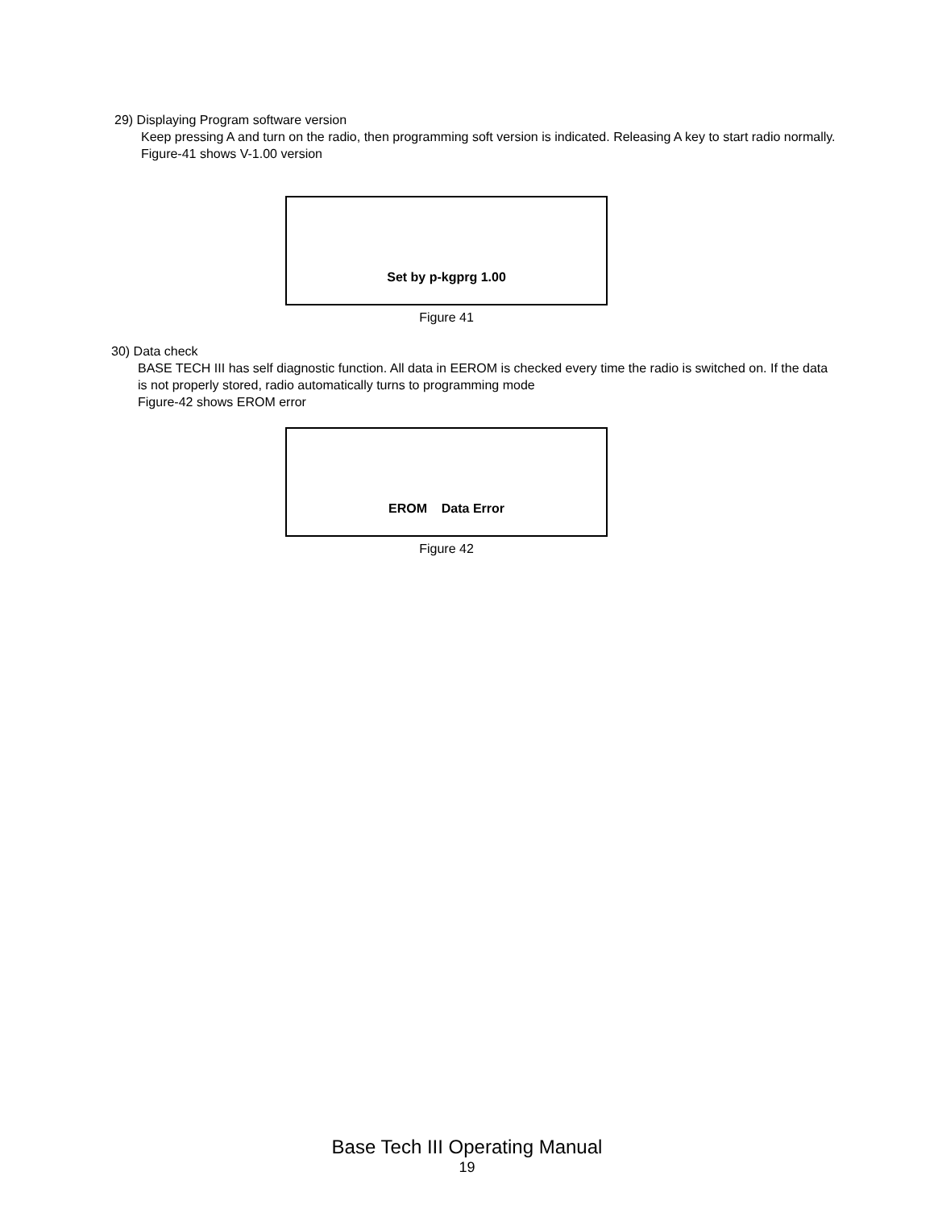29) Displaying Program software version
Keep pressing A and turn on the radio, then programming soft version is indicated. Releasing A key to start radio normally.
Figure-41 shows V-1.00 version
Set by p-kgprg 1.00
Figure 41
30) Data check
BASE TECH III has self diagnostic function. All data in EEROM is checked every time the radio is switched on. If the data is not properly stored, radio automatically turns to programming mode
Figure-42 shows EROM error
EROM Data Error
Figure 42
Base Tech III Operating Manual
19